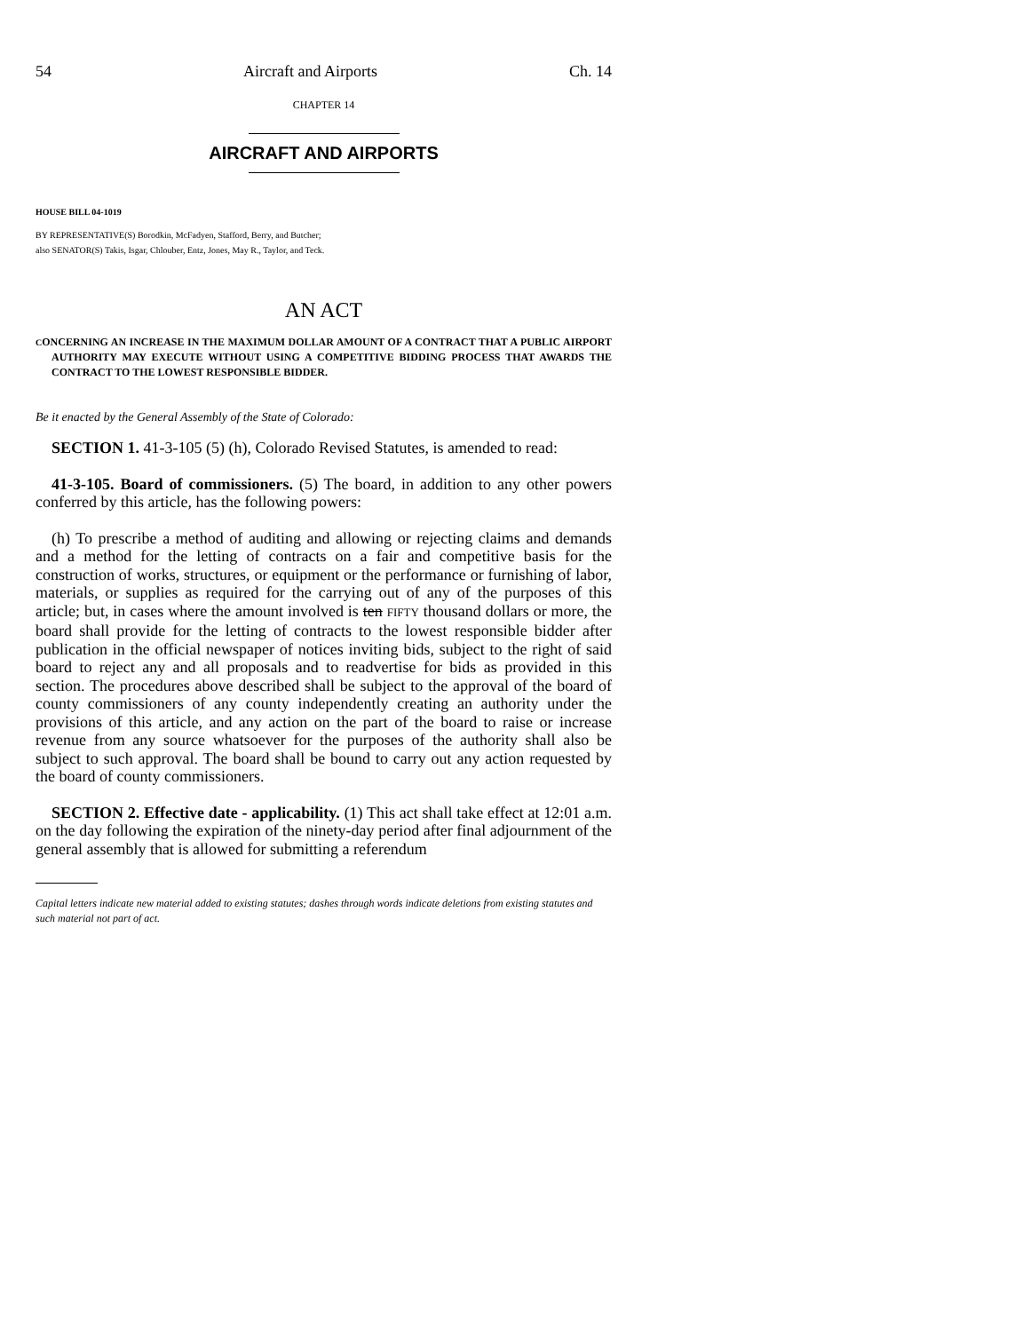54 Aircraft and Airports Ch. 14
CHAPTER 14
AIRCRAFT AND AIRPORTS
HOUSE BILL 04-1019
BY REPRESENTATIVE(S) Borodkin, McFadyen, Stafford, Berry, and Butcher;
also SENATOR(S) Takis, Isgar, Chlouber, Entz, Jones, May R., Taylor, and Teck.
AN ACT
CONCERNING AN INCREASE IN THE MAXIMUM DOLLAR AMOUNT OF A CONTRACT THAT A PUBLIC AIRPORT AUTHORITY MAY EXECUTE WITHOUT USING A COMPETITIVE BIDDING PROCESS THAT AWARDS THE CONTRACT TO THE LOWEST RESPONSIBLE BIDDER.
Be it enacted by the General Assembly of the State of Colorado:
SECTION 1. 41-3-105 (5) (h), Colorado Revised Statutes, is amended to read:
41-3-105. Board of commissioners. (5) The board, in addition to any other powers conferred by this article, has the following powers:
(h) To prescribe a method of auditing and allowing or rejecting claims and demands and a method for the letting of contracts on a fair and competitive basis for the construction of works, structures, or equipment or the performance or furnishing of labor, materials, or supplies as required for the carrying out of any of the purposes of this article; but, in cases where the amount involved is ten FIFTY thousand dollars or more, the board shall provide for the letting of contracts to the lowest responsible bidder after publication in the official newspaper of notices inviting bids, subject to the right of said board to reject any and all proposals and to readvertise for bids as provided in this section. The procedures above described shall be subject to the approval of the board of county commissioners of any county independently creating an authority under the provisions of this article, and any action on the part of the board to raise or increase revenue from any source whatsoever for the purposes of the authority shall also be subject to such approval. The board shall be bound to carry out any action requested by the board of county commissioners.
SECTION 2. Effective date - applicability. (1) This act shall take effect at 12:01 a.m. on the day following the expiration of the ninety-day period after final adjournment of the general assembly that is allowed for submitting a referendum
Capital letters indicate new material added to existing statutes; dashes through words indicate deletions from existing statutes and such material not part of act.